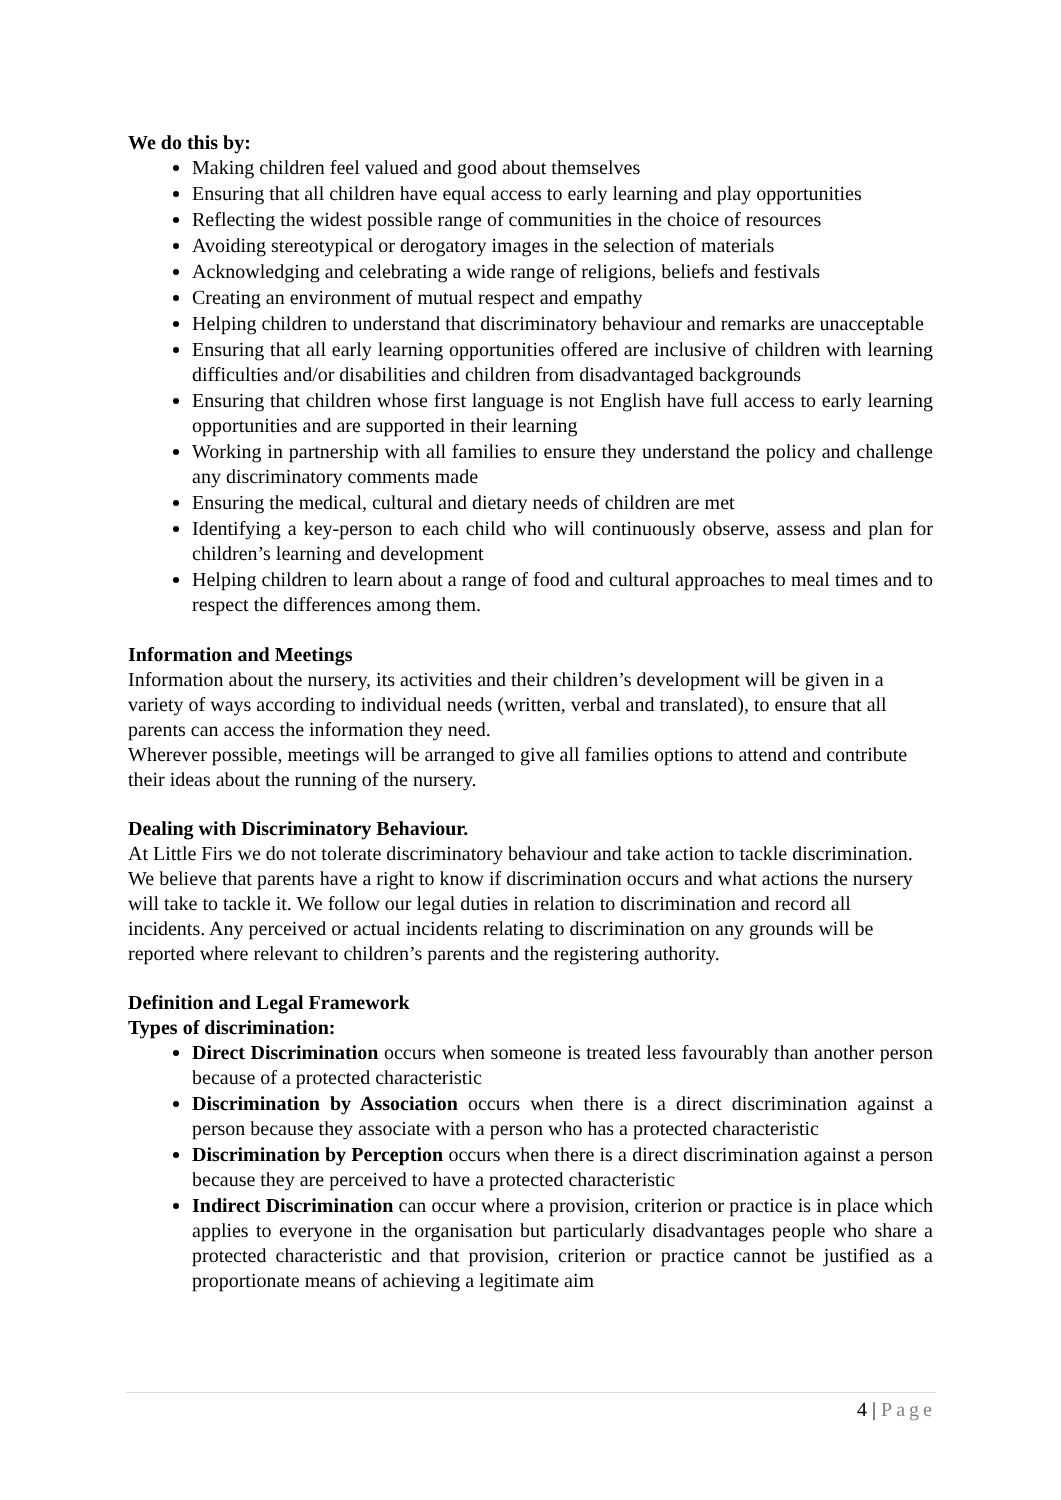We do this by:
Making children feel valued and good about themselves
Ensuring that all children have equal access to early learning and play opportunities
Reflecting the widest possible range of communities in the choice of resources
Avoiding stereotypical or derogatory images in the selection of materials
Acknowledging and celebrating a wide range of religions, beliefs and festivals
Creating an environment of mutual respect and empathy
Helping children to understand that discriminatory behaviour and remarks are unacceptable
Ensuring that all early learning opportunities offered are inclusive of children with learning difficulties and/or disabilities and children from disadvantaged backgrounds
Ensuring that children whose first language is not English have full access to early learning opportunities and are supported in their learning
Working in partnership with all families to ensure they understand the policy and challenge any discriminatory comments made
Ensuring the medical, cultural and dietary needs of children are met
Identifying a key-person to each child who will continuously observe, assess and plan for children’s learning and development
Helping children to learn about a range of food and cultural approaches to meal times and to respect the differences among them.
Information and Meetings
Information about the nursery, its activities and their children’s development will be given in a variety of ways according to individual needs (written, verbal and translated), to ensure that all parents can access the information they need.
Wherever possible, meetings will be arranged to give all families options to attend and contribute their ideas about the running of the nursery.
Dealing with Discriminatory Behaviour.
At Little Firs we do not tolerate discriminatory behaviour and take action to tackle discrimination. We believe that parents have a right to know if discrimination occurs and what actions the nursery will take to tackle it. We follow our legal duties in relation to discrimination and record all incidents. Any perceived or actual incidents relating to discrimination on any grounds will be reported where relevant to children’s parents and the registering authority.
Definition and Legal Framework
Types of discrimination:
Direct Discrimination occurs when someone is treated less favourably than another person because of a protected characteristic
Discrimination by Association occurs when there is a direct discrimination against a person because they associate with a person who has a protected characteristic
Discrimination by Perception occurs when there is a direct discrimination against a person because they are perceived to have a protected characteristic
Indirect Discrimination can occur where a provision, criterion or practice is in place which applies to everyone in the organisation but particularly disadvantages people who share a protected characteristic and that provision, criterion or practice cannot be justified as a proportionate means of achieving a legitimate aim
4 | Page